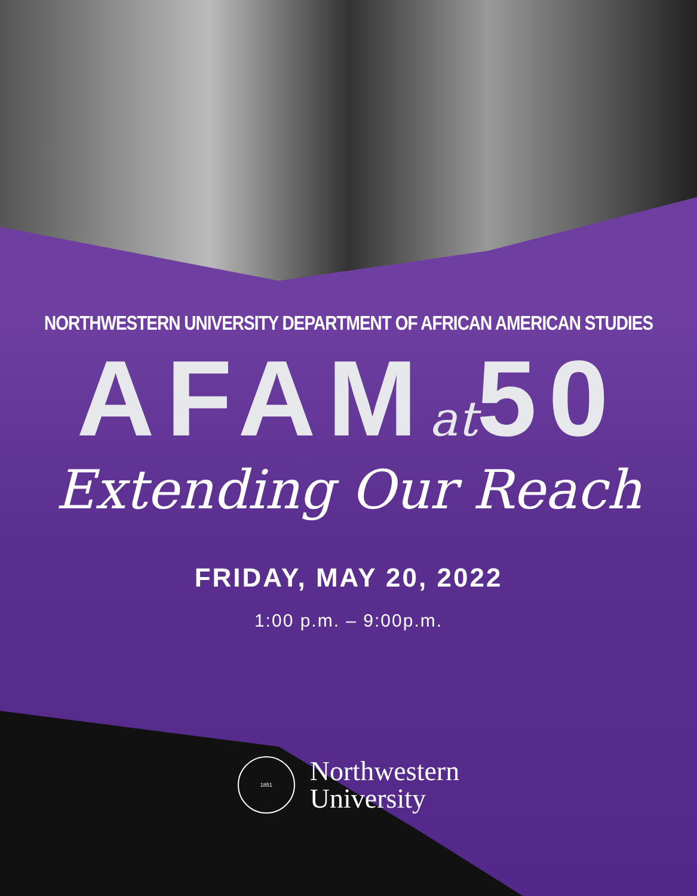NORTHWESTERN UNIVERSITY DEPARTMENT OF AFRICAN AMERICAN STUDIES
AFAMat50
Extending Our Reach
FRIDAY, MAY 20, 2022
1:00 p.m. – 9:00p.m.
1851
Northwestern
University